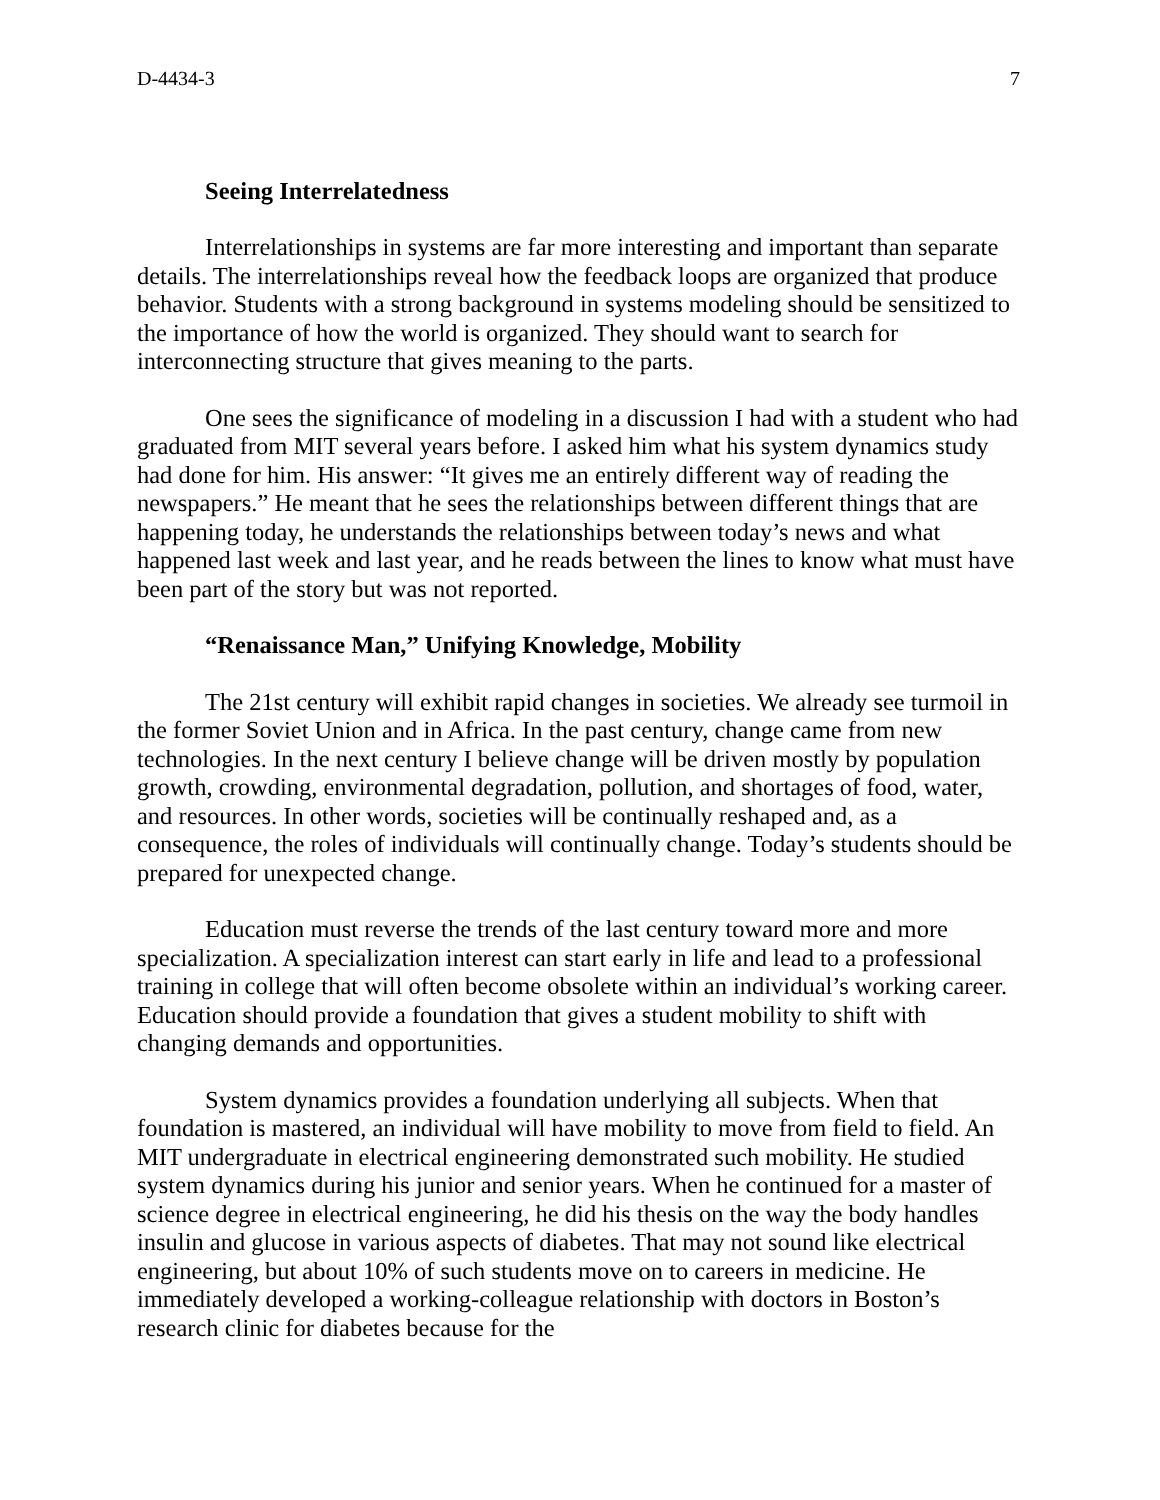D-4434-3 7
Seeing Interrelatedness
Interrelationships in systems are far more interesting and important than separate details. The interrelationships reveal how the feedback loops are organized that produce behavior. Students with a strong background in systems modeling should be sensitized to the importance of how the world is organized. They should want to search for interconnecting structure that gives meaning to the parts.
One sees the significance of modeling in a discussion I had with a student who had graduated from MIT several years before. I asked him what his system dynamics study had done for him. His answer: “It gives me an entirely different way of reading the newspapers.” He meant that he sees the relationships between different things that are happening today, he understands the relationships between today’s news and what happened last week and last year, and he reads between the lines to know what must have been part of the story but was not reported.
“Renaissance Man,” Unifying Knowledge, Mobility
The 21st century will exhibit rapid changes in societies. We already see turmoil in the former Soviet Union and in Africa. In the past century, change came from new technologies. In the next century I believe change will be driven mostly by population growth, crowding, environmental degradation, pollution, and shortages of food, water, and resources. In other words, societies will be continually reshaped and, as a consequence, the roles of individuals will continually change. Today’s students should be prepared for unexpected change.
Education must reverse the trends of the last century toward more and more specialization. A specialization interest can start early in life and lead to a professional training in college that will often become obsolete within an individual’s working career. Education should provide a foundation that gives a student mobility to shift with changing demands and opportunities.
System dynamics provides a foundation underlying all subjects. When that foundation is mastered, an individual will have mobility to move from field to field. An MIT undergraduate in electrical engineering demonstrated such mobility. He studied system dynamics during his junior and senior years. When he continued for a master of science degree in electrical engineering, he did his thesis on the way the body handles insulin and glucose in various aspects of diabetes. That may not sound like electrical engineering, but about 10% of such students move on to careers in medicine. He immediately developed a working-colleague relationship with doctors in Boston’s research clinic for diabetes because for the